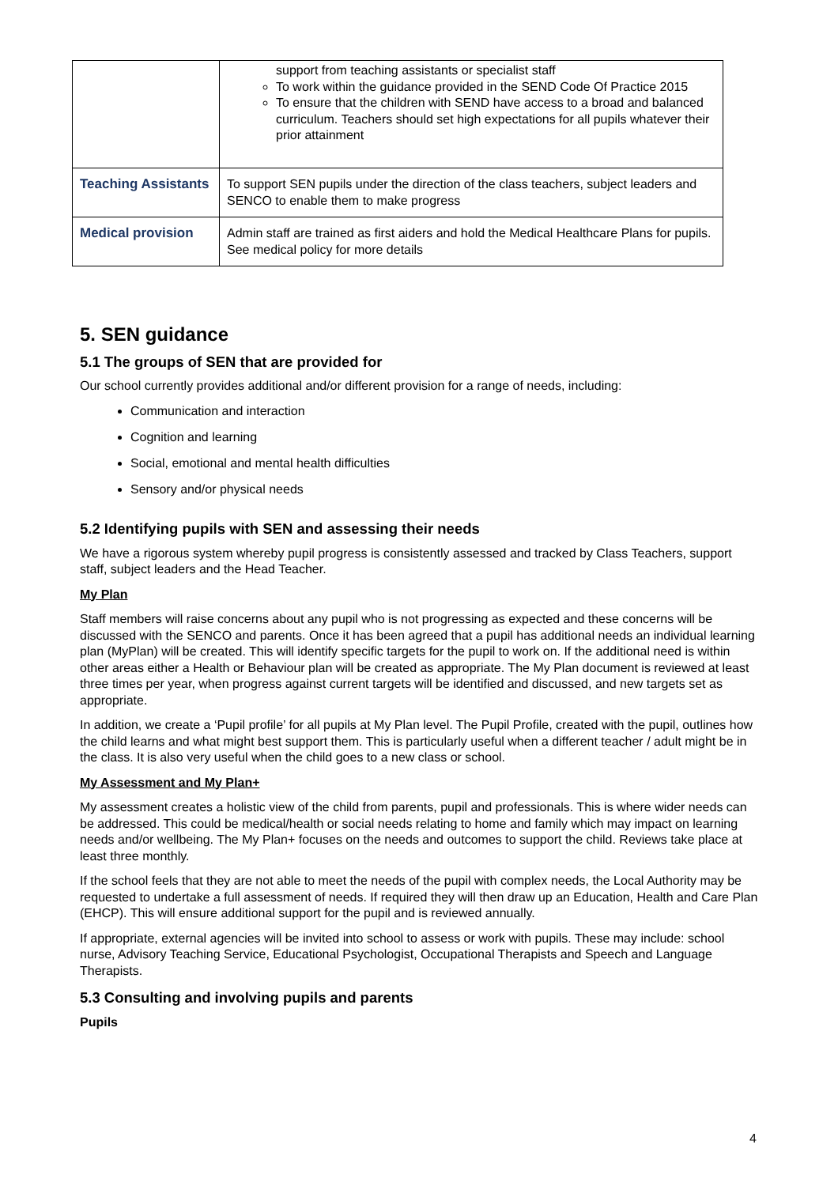| | support from teaching assistants or specialist staff To work within the guidance provided in the SEND Code Of Practice 2015 To ensure that the children with SEND have access to a broad and balanced curriculum. Teachers should set high expectations for all pupils whatever their prior attainment |
| Teaching Assistants | To support SEN pupils under the direction of the class teachers, subject leaders and SENCO to enable them to make progress |
| Medical provision | Admin staff are trained as first aiders and hold the Medical Healthcare Plans for pupils. See medical policy for more details |
5. SEN guidance
5.1 The groups of SEN that are provided for
Our school currently provides additional and/or different provision for a range of needs, including:
Communication and interaction
Cognition and learning
Social, emotional and mental health difficulties
Sensory and/or physical needs
5.2 Identifying pupils with SEN and assessing their needs
We have a rigorous system whereby pupil progress is consistently assessed and tracked by Class Teachers, support staff, subject leaders and the Head Teacher.
My Plan
Staff members will raise concerns about any pupil who is not progressing as expected and these concerns will be discussed with the SENCO and parents. Once it has been agreed that a pupil has additional needs an individual learning plan (MyPlan) will be created. This will identify specific targets for the pupil to work on. If the additional need is within other areas either a Health or Behaviour plan will be created as appropriate. The My Plan document is reviewed at least three times per year, when progress against current targets will be identified and discussed, and new targets set as appropriate.
In addition, we create a ‘Pupil profile’ for all pupils at My Plan level. The Pupil Profile, created with the pupil, outlines how the child learns and what might best support them. This is particularly useful when a different teacher / adult might be in the class. It is also very useful when the child goes to a new class or school.
My Assessment and My Plan+
My assessment creates a holistic view of the child from parents, pupil and professionals. This is where wider needs can be addressed. This could be medical/health or social needs relating to home and family which may impact on learning needs and/or wellbeing. The My Plan+ focuses on the needs and outcomes to support the child. Reviews take place at least three monthly.
If the school feels that they are not able to meet the needs of the pupil with complex needs, the Local Authority may be requested to undertake a full assessment of needs. If required they will then draw up an Education, Health and Care Plan (EHCP). This will ensure additional support for the pupil and is reviewed annually.
If appropriate, external agencies will be invited into school to assess or work with pupils. These may include: school nurse, Advisory Teaching Service, Educational Psychologist, Occupational Therapists and Speech and Language Therapists.
5.3 Consulting and involving pupils and parents
Pupils
4